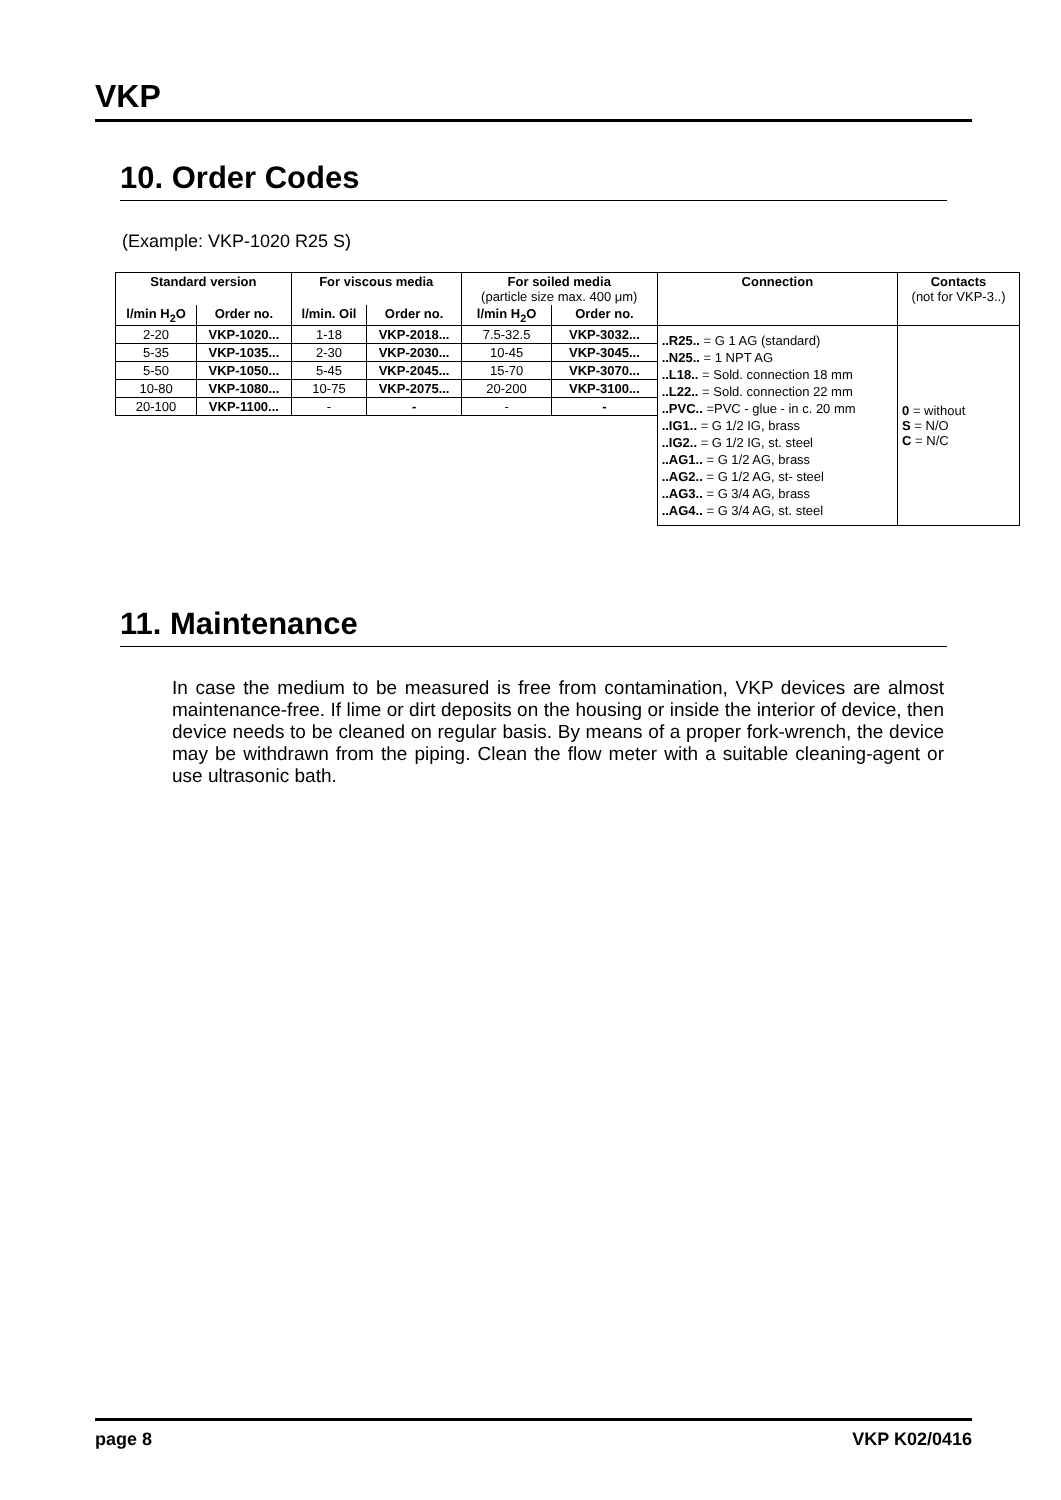VKP
10. Order Codes
(Example: VKP-1020 R25 S)
| Standard version | | For viscous media | | For soiled media (particle size max. 400 μm) | | Connection | Contacts (not for VKP-3..) |
| --- | --- | --- | --- | --- | --- | --- | --- |
| l/min H<sub>2</sub>O | Order no. | l/min. Oil | Order no. | l/min H<sub>2</sub>O | Order no. | | |
| 2-20 | VKP-1020... | 1-18 | VKP-2018... | 7.5-32.5 | VKP-3032... | ..R25.. = G 1 AG (standard) ..N25.. = 1 NPT AG ..L18.. = Sold. connection 18 mm ..L22.. = Sold. connection 22 mm ..PVC.. =PVC - glue - in c. 20 mm ..IG1.. = G 1/2 IG, brass ..IG2.. = G 1/2 IG, st. steel ..AG1.. = G 1/2 AG, brass ..AG2.. = G 1/2 AG, st- steel ..AG3.. = G 3/4 AG, brass ..AG4.. = G 3/4 AG, st. steel | 0 = without S = N/O C = N/C |
| 5-35 | VKP-1035... | 2-30 | VKP-2030... | 10-45 | VKP-3045... | | |
| 5-50 | VKP-1050... | 5-45 | VKP-2045... | 15-70 | VKP-3070... | | |
| 10-80 | VKP-1080... | 10-75 | VKP-2075... | 20-200 | VKP-3100... | | |
| 20-100 | VKP-1100... | - | - | - | - | | |
11. Maintenance
In case the medium to be measured is free from contamination, VKP devices are almost maintenance-free. If lime or dirt deposits on the housing or inside the interior of device, then device needs to be cleaned on regular basis. By means of a proper fork-wrench, the device may be withdrawn from the piping. Clean the flow meter with a suitable cleaning-agent or use ultrasonic bath.
page 8 VKP K02/0416